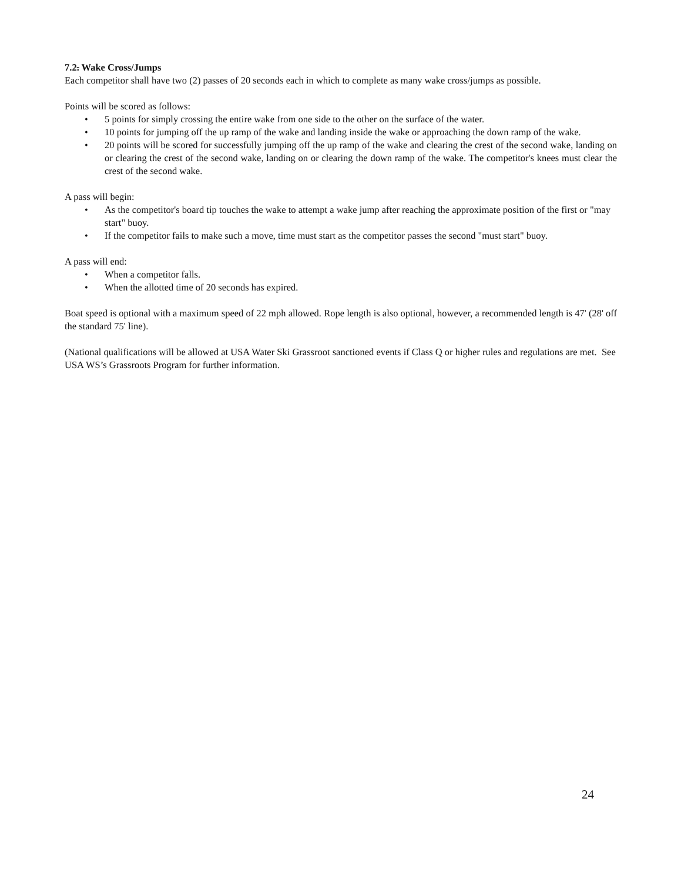7.2. Wake Cross/Jumps
Each competitor shall have two (2) passes of 20 seconds each in which to complete as many wake cross/jumps as possible.
Points will be scored as follows:
• 5 points for simply crossing the entire wake from one side to the other on the surface of the water.
• 10 points for jumping off the up ramp of the wake and landing inside the wake or approaching the down ramp of the wake.
• 20 points will be scored for successfully jumping off the up ramp of the wake and clearing the crest of the second wake, landing on or clearing the crest of the second wake, landing on or clearing the down ramp of the wake. The competitor's knees must clear the crest of the second wake.
A pass will begin:
• As the competitor's board tip touches the wake to attempt a wake jump after reaching the approximate position of the first or "may start" buoy.
• If the competitor fails to make such a move, time must start as the competitor passes the second "must start" buoy.
A pass will end:
• When a competitor falls.
• When the allotted time of 20 seconds has expired.
Boat speed is optional with a maximum speed of 22 mph allowed. Rope length is also optional, however, a recommended length is 47' (28' off the standard 75' line).
(National qualifications will be allowed at USA Water Ski Grassroot sanctioned events if Class Q or higher rules and regulations are met. See USA WS’s Grassroots Program for further information.
24